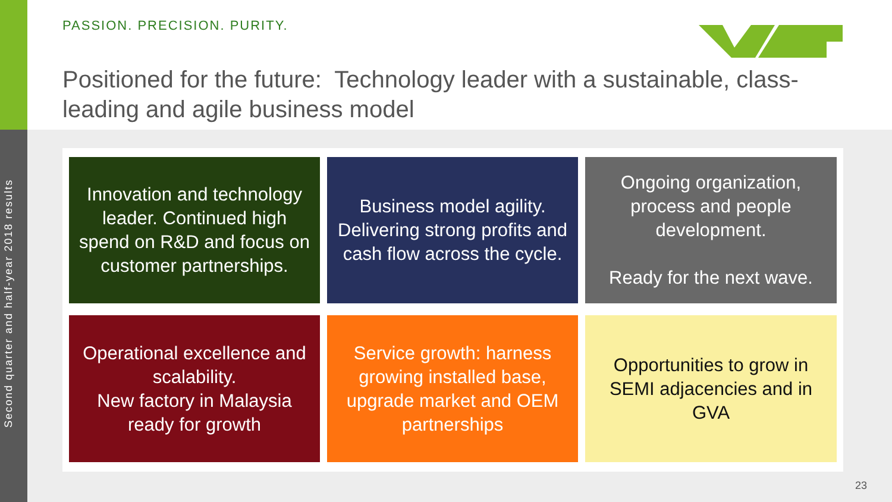Second quarter and half-year 2018 results
PASSION. PRECISION. PURITY.
Positioned for the future: Technology leader with a sustainable, class-leading and agile business model
Innovation and technology leader. Continued high spend on R&D and focus on customer partnerships.
Business model agility. Delivering strong profits and cash flow across the cycle.
Ongoing organization, process and people development.
Ready for the next wave.
Operational excellence and scalability.
New factory in Malaysia ready for growth
Service growth: harness growing installed base, upgrade market and OEM partnerships
Opportunities to grow in SEMI adjacencies and in GVA
23